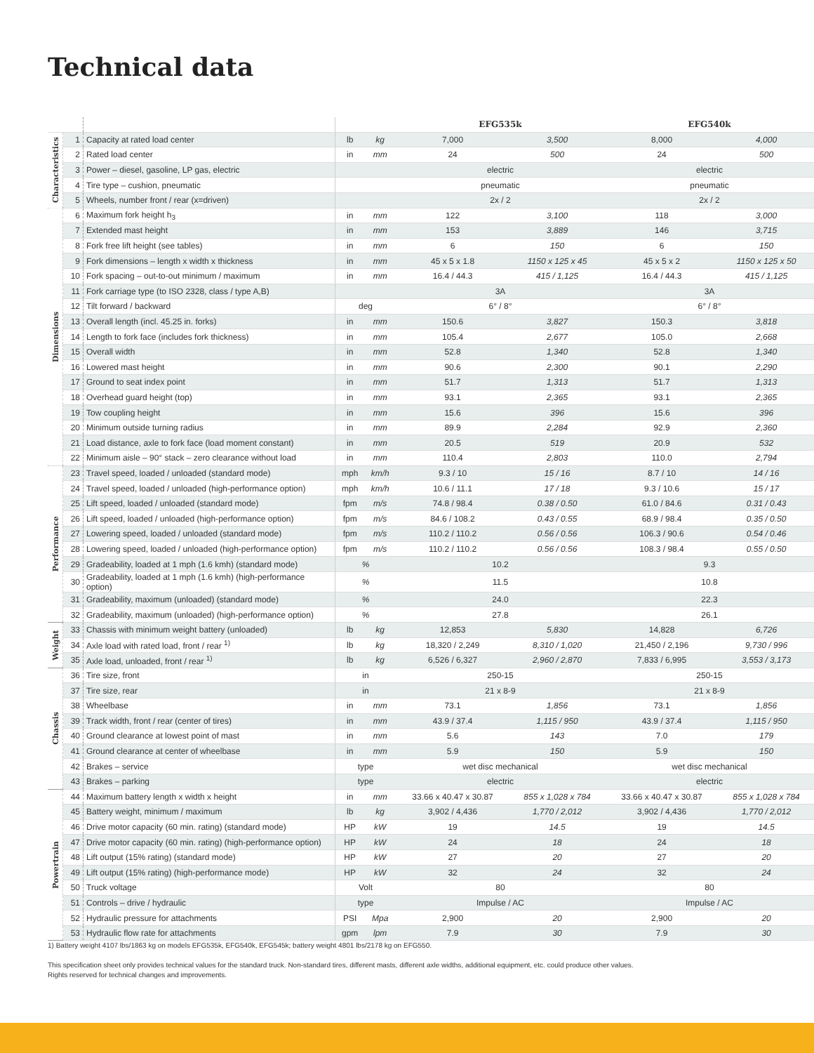Technical data
| | | | | | EFG535k | | EFG540k | |
| Characteristics | 1 | Capacity at rated load center | lb | kg | 7,000 | 3,500 | 8,000 | 4,000 |
| | 2 | Rated load center | in | mm | 24 | 500 | 24 | 500 |
| | 3 | Power – diesel, gasoline, LP gas, electric | | | electric | | electric | |
| | 4 | Tire type – cushion, pneumatic | | | pneumatic | | pneumatic | |
| | 5 | Wheels, number front / rear (x=driven) | | | 2x / 2 | | 2x / 2 | |
| Dimensions | 6 | Maximum fork height h<sub>3</sub> | in | mm | 122 | 3,100 | 118 | 3,000 |
| | 7 | Extended mast height | in | mm | 153 | 3,889 | 146 | 3,715 |
| | 8 | Fork free lift height (see tables) | in | mm | 6 | 150 | 6 | 150 |
| | 9 | Fork dimensions – length x width x thickness | in | mm | 45 x 5 x 1.8 | 1150 x 125 x 45 | 45 x 5 x 2 | 1150 x 125 x 50 |
| | 10 | Fork spacing – out-to-out minimum / maximum | in | mm | 16.4 / 44.3 | 415 / 1,125 | 16.4 / 44.3 | 415 / 1,125 |
| | 11 | Fork carriage type (to ISO 2328, class / type A,B) | | | 3A | | 3A | |
| | 12 | Tilt forward / backward | deg | | 6° / 8° | | 6° / 8° | |
| | 13 | Overall length (incl. 45.25 in. forks) | in | mm | 150.6 | 3,827 | 150.3 | 3,818 |
| | 14 | Length to fork face (includes fork thickness) | in | mm | 105.4 | 2,677 | 105.0 | 2,668 |
| | 15 | Overall width | in | mm | 52.8 | 1,340 | 52.8 | 1,340 |
| | 16 | Lowered mast height | in | mm | 90.6 | 2,300 | 90.1 | 2,290 |
| | 17 | Ground to seat index point | in | mm | 51.7 | 1,313 | 51.7 | 1,313 |
| | 18 | Overhead guard height (top) | in | mm | 93.1 | 2,365 | 93.1 | 2,365 |
| | 19 | Tow coupling height | in | mm | 15.6 | 396 | 15.6 | 396 |
| | 20 | Minimum outside turning radius | in | mm | 89.9 | 2,284 | 92.9 | 2,360 |
| | 21 | Load distance, axle to fork face (load moment constant) | in | mm | 20.5 | 519 | 20.9 | 532 |
| | 22 | Minimum aisle – 90° stack – zero clearance without load | in | mm | 110.4 | 2,803 | 110.0 | 2,794 |
| Performance | 23 | Travel speed, loaded / unloaded (standard mode) | mph | km/h | 9.3 / 10 | 15 / 16 | 8.7 / 10 | 14 / 16 |
| | 24 | Travel speed, loaded / unloaded (high-performance option) | mph | km/h | 10.6 / 11.1 | 17 / 18 | 9.3 / 10.6 | 15 / 17 |
| | 25 | Lift speed, loaded / unloaded (standard mode) | fpm | m/s | 74.8 / 98.4 | 0.38 / 0.50 | 61.0 / 84.6 | 0.31 / 0.43 |
| | 26 | Lift speed, loaded / unloaded (high-performance option) | fpm | m/s | 84.6 / 108.2 | 0.43 / 0.55 | 68.9 / 98.4 | 0.35 / 0.50 |
| | 27 | Lowering speed, loaded / unloaded (standard mode) | fpm | m/s | 110.2 / 110.2 | 0.56 / 0.56 | 106.3 / 90.6 | 0.54 / 0.46 |
| | 28 | Lowering speed, loaded / unloaded (high-performance option) | fpm | m/s | 110.2 / 110.2 | 0.56 / 0.56 | 108.3 / 98.4 | 0.55 / 0.50 |
| | 29 | Gradeability, loaded at 1 mph (1.6 kmh) (standard mode) | % | | 10.2 | | 9.3 | |
| | 30 | Gradeability, loaded at 1 mph (1.6 kmh) (high-performance option) | % | | 11.5 | | 10.8 | |
| | 31 | Gradeability, maximum (unloaded) (standard mode) | % | | 24.0 | | 22.3 | |
| | 32 | Gradeability, maximum (unloaded) (high-performance option) | % | | 27.8 | | 26.1 | |
| Weight | 33 | Chassis with minimum weight battery (unloaded) | lb | kg | 12,853 | 5,830 | 14,828 | 6,726 |
| | 34 | Axle load with rated load, front / rear <sup>1)</sup> | lb | kg | 18,320 / 2,249 | 8,310 / 1,020 | 21,450 / 2,196 | 9,730 / 996 |
| | 35 | Axle load, unloaded, front / rear <sup>1)</sup> | lb | kg | 6,526 / 6,327 | 2,960 / 2,870 | 7,833 / 6,995 | 3,553 / 3,173 |
| Chassis | 36 | Tire size, front | in | | 250-15 | | 250-15 | |
| | 37 | Tire size, rear | in | | 21 x 8-9 | | 21 x 8-9 | |
| | 38 | Wheelbase | in | mm | 73.1 | 1,856 | 73.1 | 1,856 |
| | 39 | Track width, front / rear (center of tires) | in | mm | 43.9 / 37.4 | 1,115 / 950 | 43.9 / 37.4 | 1,115 / 950 |
| | 40 | Ground clearance at lowest point of mast | in | mm | 5.6 | 143 | 7.0 | 179 |
| | 41 | Ground clearance at center of wheelbase | in | mm | 5.9 | 150 | 5.9 | 150 |
| | 42 | Brakes – service | type | | wet disc mechanical | | wet disc mechanical | |
| | 43 | Brakes – parking | type | | electric | | electric | |
| Powertrain | 44 | Maximum battery length x width x height | in | mm | 33.66 x 40.47 x 30.87 | 855 x 1,028 x 784 | 33.66 x 40.47 x 30.87 | 855 x 1,028 x 784 |
| | 45 | Battery weight, minimum / maximum | lb | kg | 3,902 / 4,436 | 1,770 / 2,012 | 3,902 / 4,436 | 1,770 / 2,012 |
| | 46 | Drive motor capacity (60 min. rating) (standard mode) | HP | kW | 19 | 14.5 | 19 | 14.5 |
| | 47 | Drive motor capacity (60 min. rating) (high-performance option) | HP | kW | 24 | 18 | 24 | 18 |
| | 48 | Lift output (15% rating) (standard mode) | HP | kW | 27 | 20 | 27 | 20 |
| | 49 | Lift output (15% rating) (high-performance mode) | HP | kW | 32 | 24 | 32 | 24 |
| | 50 | Truck voltage | Volt | | 80 | | 80 | |
| | 51 | Controls – drive / hydraulic | type | | Impulse / AC | | Impulse / AC | |
| | 52 | Hydraulic pressure for attachments | PSI | Mpa | 2,900 | 20 | 2,900 | 20 |
| | 53 | Hydraulic flow rate for attachments | gpm | lpm | 7.9 | 30 | 7.9 | 30 |
1) Battery weight 4107 lbs/1863 kg on models EFG535k, EFG540k, EFG545k; battery weight 4801 lbs/2178 kg on EFG550.
This specification sheet only provides technical values for the standard truck. Non-standard tires, different masts, different axle widths, additional equipment, etc. could produce other values.
Rights reserved for technical changes and improvements.